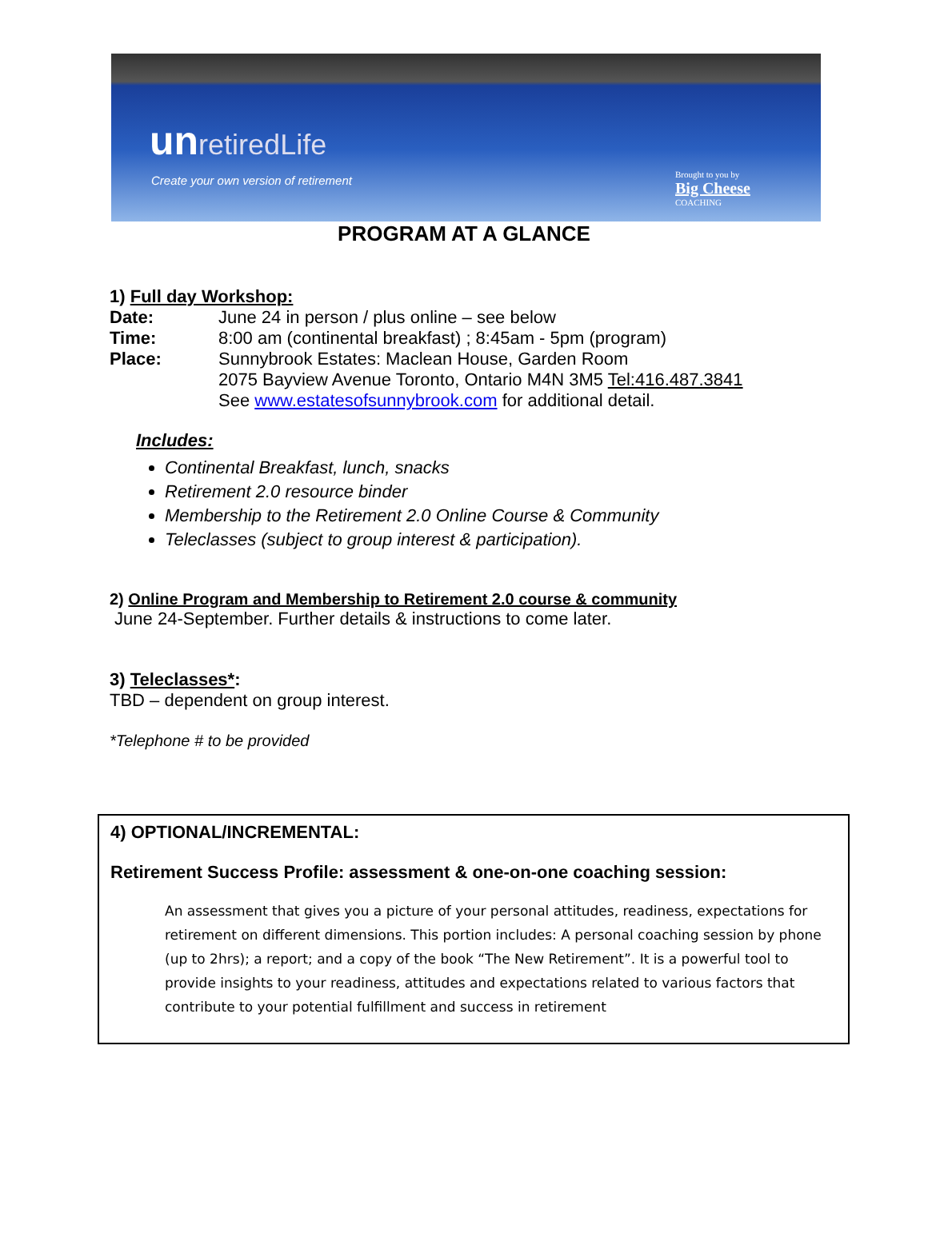unretiredLife
Create your own version of retirement
Brought to you by
Big Cheese
COACHING
PROGRAM AT A GLANCE
1) Full day Workshop:
Date: June 24 in person / plus online – see below
Time: 8:00 am (continental breakfast) ; 8:45am - 5pm (program)
Place: Sunnybrook Estates: Maclean House, Garden Room
2075 Bayview Avenue Toronto, Ontario M4N 3M5 Tel:416.487.3841
See www.estatesofsunnybrook.com for additional detail.
Includes:
Continental Breakfast, lunch, snacks
Retirement 2.0 resource binder
Membership to the Retirement 2.0 Online Course & Community
Teleclasses (subject to group interest & participation).
2) Online Program and Membership to Retirement 2.0 course & community
June 24-September. Further details & instructions to come later.
3) Teleclasses*:
TBD – dependent on group interest.
*Telephone # to be provided
4) OPTIONAL/INCREMENTAL:
Retirement Success Profile: assessment & one-on-one coaching session:
An assessment that gives you a picture of your personal attitudes, readiness, expectations for retirement on different dimensions. This portion includes: A personal coaching session by phone (up to 2hrs); a report; and a copy of the book “The New Retirement”. It is a powerful tool to provide insights to your readiness, attitudes and expectations related to various factors that contribute to your potential fulfillment and success in retirement